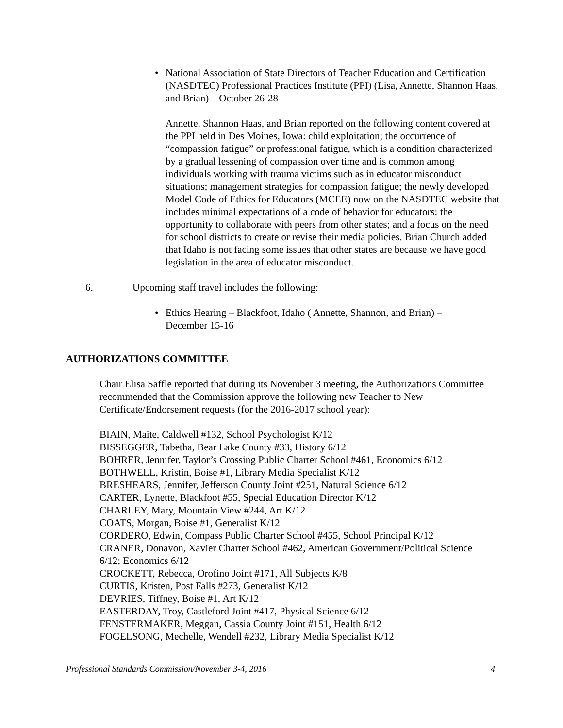• National Association of State Directors of Teacher Education and Certification (NASDTEC) Professional Practices Institute (PPI) (Lisa, Annette, Shannon Haas, and Brian) – October 26-28
Annette, Shannon Haas, and Brian reported on the following content covered at the PPI held in Des Moines, Iowa: child exploitation; the occurrence of “compassion fatigue” or professional fatigue, which is a condition characterized by a gradual lessening of compassion over time and is common among individuals working with trauma victims such as in educator misconduct situations; management strategies for compassion fatigue; the newly developed Model Code of Ethics for Educators (MCEE) now on the NASDTEC website that includes minimal expectations of a code of behavior for educators; the opportunity to collaborate with peers from other states; and a focus on the need for school districts to create or revise their media policies. Brian Church added that Idaho is not facing some issues that other states are because we have good legislation in the area of educator misconduct.
6. Upcoming staff travel includes the following:
• Ethics Hearing – Blackfoot, Idaho ( Annette, Shannon, and Brian) – December 15-16
AUTHORIZATIONS COMMITTEE
Chair Elisa Saffle reported that during its November 3 meeting, the Authorizations Committee recommended that the Commission approve the following new Teacher to New Certificate/Endorsement requests (for the 2016-2017 school year):
BIAIN, Maite, Caldwell #132, School Psychologist K/12
BISSEGGER, Tabetha, Bear Lake County #33, History 6/12
BOHRER, Jennifer, Taylor’s Crossing Public Charter School #461, Economics 6/12
BOTHWELL, Kristin, Boise #1, Library Media Specialist K/12
BRESHEARS, Jennifer, Jefferson County Joint #251, Natural Science 6/12
CARTER, Lynette, Blackfoot #55, Special Education Director K/12
CHARLEY, Mary, Mountain View #244, Art K/12
COATS, Morgan, Boise #1, Generalist K/12
CORDERO, Edwin, Compass Public Charter School #455, School Principal K/12
CRANER, Donavon, Xavier Charter School #462, American Government/Political Science 6/12; Economics 6/12
CROCKETT, Rebecca, Orofino Joint #171, All Subjects K/8
CURTIS, Kristen, Post Falls #273, Generalist K/12
DEVRIES, Tiffney, Boise #1, Art K/12
EASTERDAY, Troy, Castleford Joint #417, Physical Science 6/12
FENSTERMAKER, Meggan, Cassia County Joint #151, Health 6/12
FOGELSONG, Mechelle, Wendell #232, Library Media Specialist K/12
Professional Standards Commission/November 3-4, 2016 4